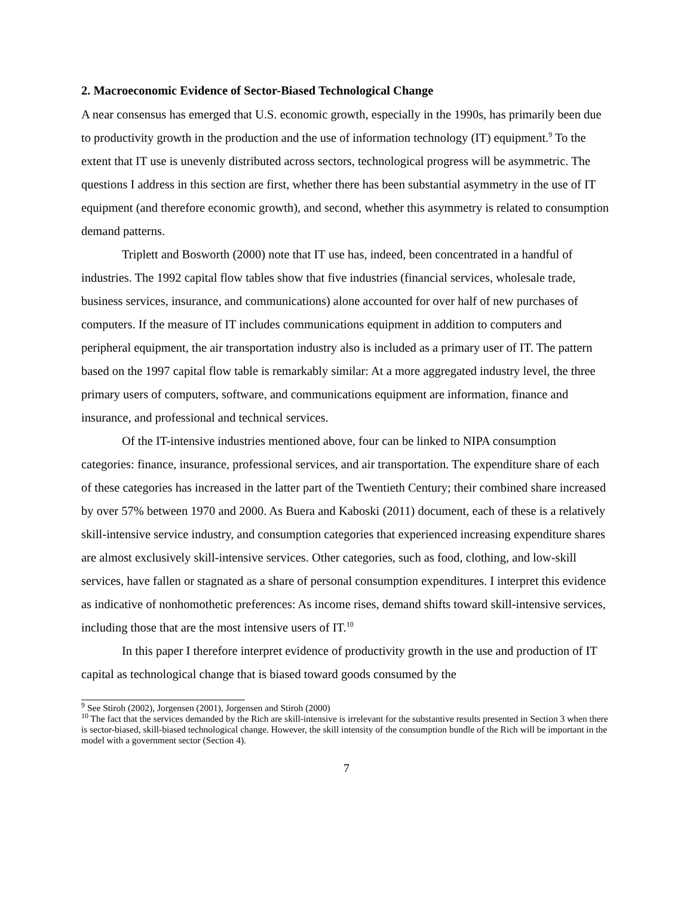2. Macroeconomic Evidence of Sector-Biased Technological Change
A near consensus has emerged that U.S. economic growth, especially in the 1990s, has primarily been due to productivity growth in the production and the use of information technology (IT) equipment.<sup>9</sup> To the extent that IT use is unevenly distributed across sectors, technological progress will be asymmetric. The questions I address in this section are first, whether there has been substantial asymmetry in the use of IT equipment (and therefore economic growth), and second, whether this asymmetry is related to consumption demand patterns.
Triplett and Bosworth (2000) note that IT use has, indeed, been concentrated in a handful of industries. The 1992 capital flow tables show that five industries (financial services, wholesale trade, business services, insurance, and communications) alone accounted for over half of new purchases of computers. If the measure of IT includes communications equipment in addition to computers and peripheral equipment, the air transportation industry also is included as a primary user of IT. The pattern based on the 1997 capital flow table is remarkably similar: At a more aggregated industry level, the three primary users of computers, software, and communications equipment are information, finance and insurance, and professional and technical services.
Of the IT-intensive industries mentioned above, four can be linked to NIPA consumption categories: finance, insurance, professional services, and air transportation. The expenditure share of each of these categories has increased in the latter part of the Twentieth Century; their combined share increased by over 57% between 1970 and 2000. As Buera and Kaboski (2011) document, each of these is a relatively skill-intensive service industry, and consumption categories that experienced increasing expenditure shares are almost exclusively skill-intensive services. Other categories, such as food, clothing, and low-skill services, have fallen or stagnated as a share of personal consumption expenditures. I interpret this evidence as indicative of nonhomothetic preferences: As income rises, demand shifts toward skill-intensive services, including those that are the most intensive users of IT.<sup>10</sup>
In this paper I therefore interpret evidence of productivity growth in the use and production of IT capital as technological change that is biased toward goods consumed by the
<sup>9</sup> See Stiroh (2002), Jorgensen (2001), Jorgensen and Stiroh (2000)
<sup>10</sup> The fact that the services demanded by the Rich are skill-intensive is irrelevant for the substantive results presented in Section 3 when there is sector-biased, skill-biased technological change. However, the skill intensity of the consumption bundle of the Rich will be important in the model with a government sector (Section 4).
7